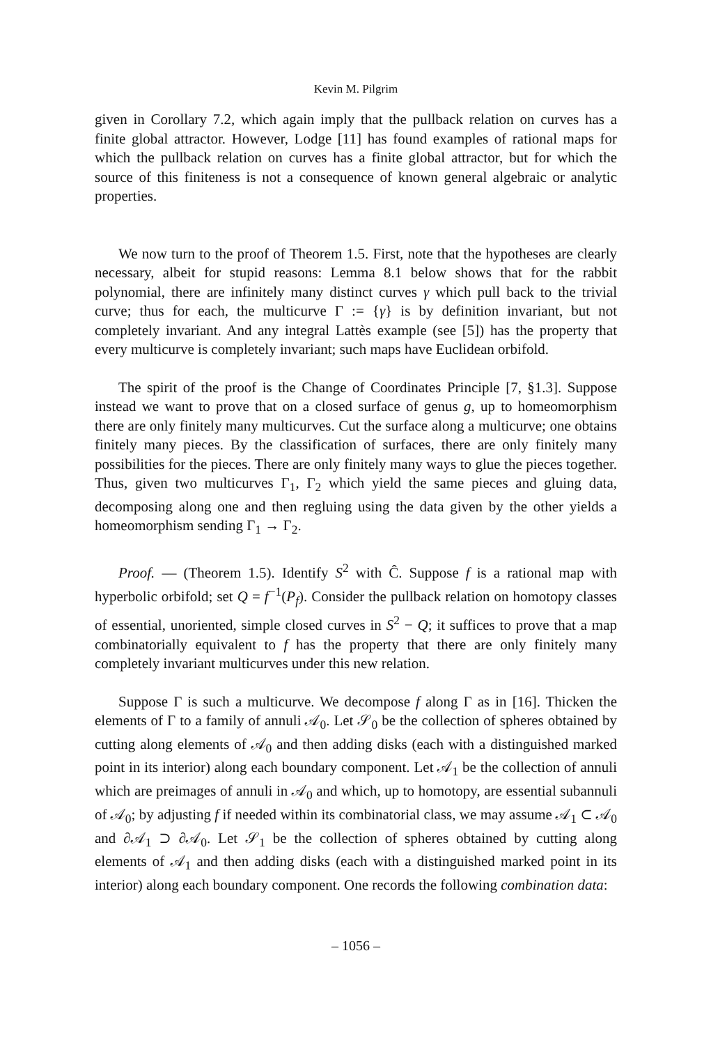Kevin M. Pilgrim
given in Corollary 7.2, which again imply that the pullback relation on curves has a finite global attractor. However, Lodge [11] has found examples of rational maps for which the pullback relation on curves has a finite global attractor, but for which the source of this finiteness is not a consequence of known general algebraic or analytic properties.
We now turn to the proof of Theorem 1.5. First, note that the hypotheses are clearly necessary, albeit for stupid reasons: Lemma 8.1 below shows that for the rabbit polynomial, there are infinitely many distinct curves γ which pull back to the trivial curve; thus for each, the multicurve Γ := {γ} is by definition invariant, but not completely invariant. And any integral Lattès example (see [5]) has the property that every multicurve is completely invariant; such maps have Euclidean orbifold.
The spirit of the proof is the Change of Coordinates Principle [7, §1.3]. Suppose instead we want to prove that on a closed surface of genus g, up to homeomorphism there are only finitely many multicurves. Cut the surface along a multicurve; one obtains finitely many pieces. By the classification of surfaces, there are only finitely many possibilities for the pieces. There are only finitely many ways to glue the pieces together. Thus, given two multicurves Γ<sub>1</sub>, Γ<sub>2</sub> which yield the same pieces and gluing data, decomposing along one and then regluing using the data given by the other yields a homeomorphism sending Γ<sub>1</sub> → Γ<sub>2</sub>.
Proof. — (Theorem 1.5). Identify S<sup>2</sup> with Ĉ. Suppose f is a rational map with hyperbolic orbifold; set Q = f<sup>−1</sup>(P<sub>f</sub>). Consider the pullback relation on homotopy classes of essential, unoriented, simple closed curves in S<sup>2</sup> − Q; it suffices to prove that a map combinatorially equivalent to f has the property that there are only finitely many completely invariant multicurves under this new relation.
Suppose Γ is such a multicurve. We decompose f along Γ as in [16]. Thicken the elements of Γ to a family of annuli 𝒜<sub>0</sub>. Let 𝒮<sub>0</sub> be the collection of spheres obtained by cutting along elements of 𝒜<sub>0</sub> and then adding disks (each with a distinguished marked point in its interior) along each boundary component. Let 𝒜<sub>1</sub> be the collection of annuli which are preimages of annuli in 𝒜<sub>0</sub> and which, up to homotopy, are essential subannuli of 𝒜<sub>0</sub>; by adjusting f if needed within its combinatorial class, we may assume 𝒜<sub>1</sub> ⊂ 𝒜<sub>0</sub> and ∂𝒜<sub>1</sub> ⊃ ∂𝒜<sub>0</sub>. Let 𝒮<sub>1</sub> be the collection of spheres obtained by cutting along elements of 𝒜<sub>1</sub> and then adding disks (each with a distinguished marked point in its interior) along each boundary component. One records the following combination data:
– 1056 –